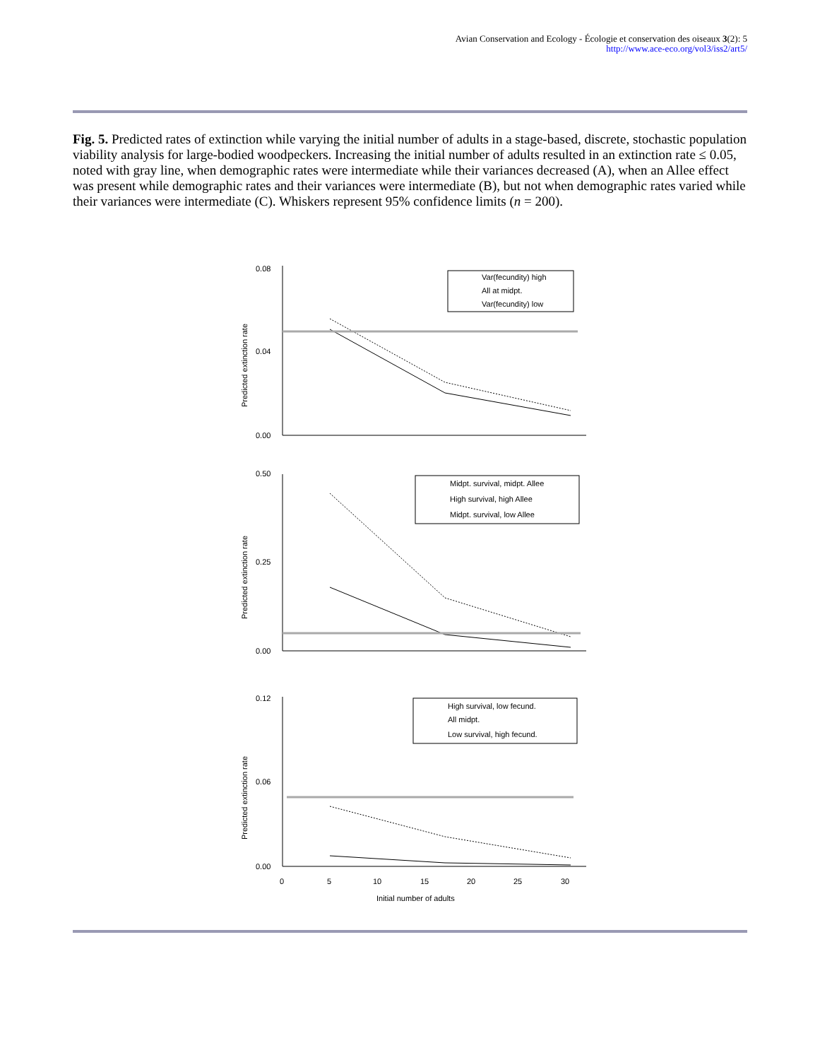Avian Conservation and Ecology - Écologie et conservation des oiseaux 3(2): 5
http://www.ace-eco.org/vol3/iss2/art5/
Fig. 5. Predicted rates of extinction while varying the initial number of adults in a stage-based, discrete, stochastic population viability analysis for large-bodied woodpeckers. Increasing the initial number of adults resulted in an extinction rate ≤ 0.05, noted with gray line, when demographic rates were intermediate while their variances decreased (A), when an Allee effect was present while demographic rates and their variances were intermediate (B), but not when demographic rates varied while their variances were intermediate (C). Whiskers represent 95% confidence limits (n = 200).
0.08
0.04
0.00
0.50
0.25
0.00
0.12
0.06
0.00
0
5
10
15
20
25
30
Initial number of adults
Predicted extinction rate
Predicted extinction rate
Predicted extinction rate
Var(fecundity) high
All at midpt.
Var(fecundity) low
Midpt. survival, midpt. Allee
High survival, high Allee
Midpt. survival, low Allee
High survival, low fecund.
All midpt.
Low survival, high fecund.